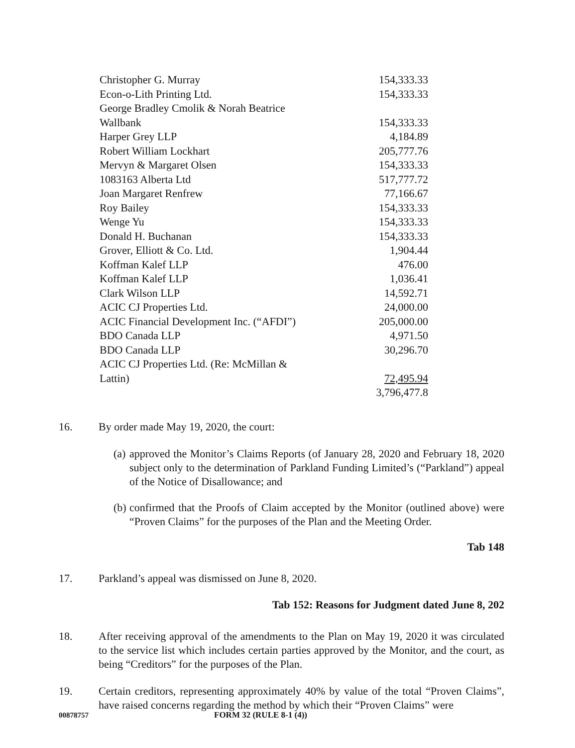| Christopher G. Murray | 154,333.33 |
| Econ-o-Lith Printing Ltd. | 154,333.33 |
| George Bradley Cmolik & Norah Beatrice Wallbank | 154,333.33 |
| Harper Grey LLP | 4,184.89 |
| Robert William Lockhart | 205,777.76 |
| Mervyn & Margaret Olsen | 154,333.33 |
| 1083163 Alberta Ltd | 517,777.72 |
| Joan Margaret Renfrew | 77,166.67 |
| Roy Bailey | 154,333.33 |
| Wenge Yu | 154,333.33 |
| Donald H. Buchanan | 154,333.33 |
| Grover, Elliott & Co. Ltd. | 1,904.44 |
| Koffman Kalef LLP | 476.00 |
| Koffman Kalef LLP | 1,036.41 |
| Clark Wilson LLP | 14,592.71 |
| ACIC CJ Properties Ltd. | 24,000.00 |
| ACIC Financial Development Inc. (“AFDI”) | 205,000.00 |
| BDO Canada LLP | 4,971.50 |
| BDO Canada LLP | 30,296.70 |
| ACIC CJ Properties Ltd. (Re: McMillan & Lattin) | 72,495.94 |
| | 3,796,477.8 |
16. By order made May 19, 2020, the court:
(a) approved the Monitor’s Claims Reports (of January 28, 2020 and February 18, 2020 subject only to the determination of Parkland Funding Limited’s (“Parkland”) appeal of the Notice of Disallowance; and
(b) confirmed that the Proofs of Claim accepted by the Monitor (outlined above) were “Proven Claims” for the purposes of the Plan and the Meeting Order.
Tab 148
17. Parkland’s appeal was dismissed on June 8, 2020.
Tab 152: Reasons for Judgment dated June 8, 202
18. After receiving approval of the amendments to the Plan on May 19, 2020 it was circulated to the service list which includes certain parties approved by the Monitor, and the court, as being “Creditors” for the purposes of the Plan.
19. Certain creditors, representing approximately 40% by value of the total “Proven Claims”, have raised concerns regarding the method by which their “Proven Claims” were
00878757 FORM 32 (RULE 8-1 (4))